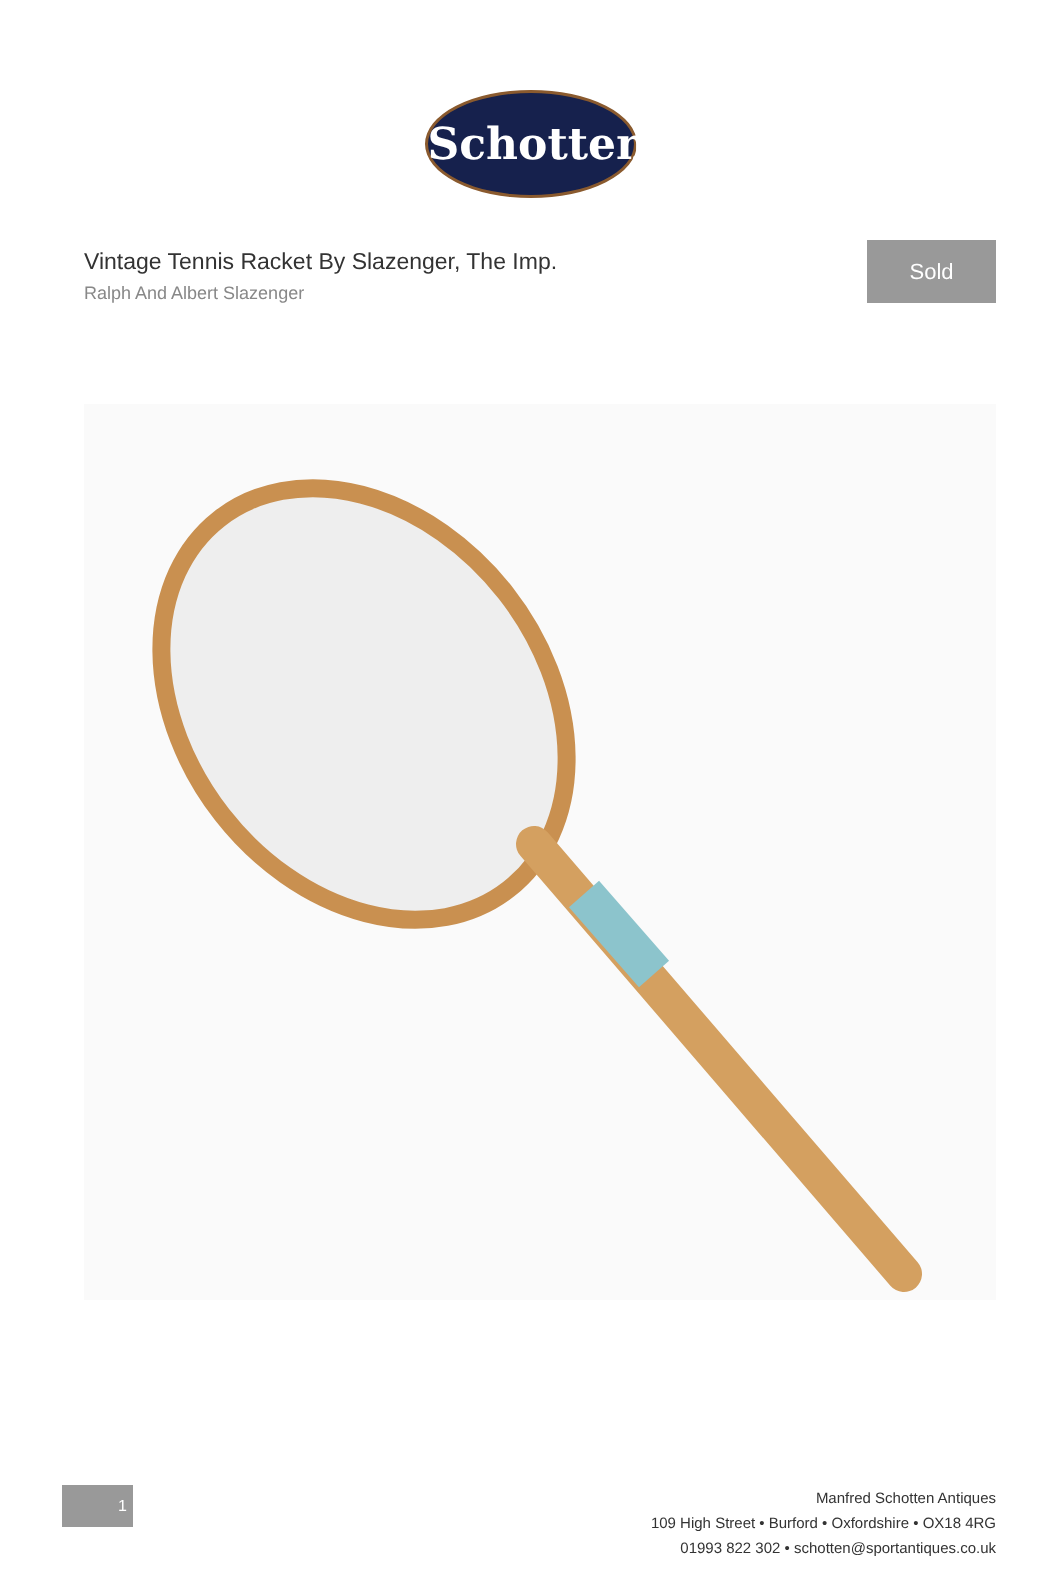Schotten
Vintage Tennis Racket By Slazenger, The Imp.
Ralph And Albert Slazenger
Sold
1
Manfred Schotten Antiques
109 High Street • Burford • Oxfordshire • OX18 4RG
01993 822 302 • schotten@sportantiques.co.uk